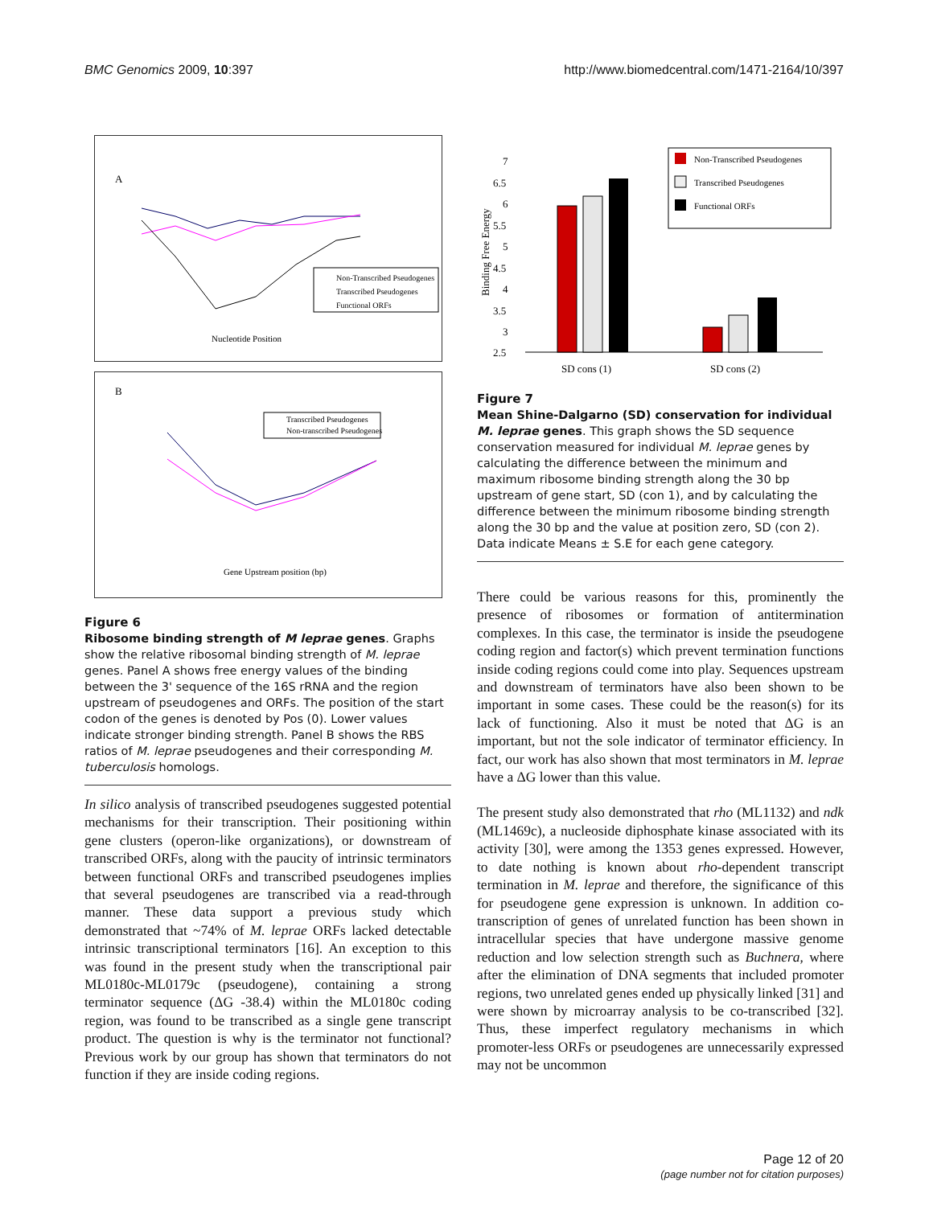BMC Genomics 2009, 10:397 http://www.biomedcentral.com/1471-2164/10/397
A
Nucleotide Position
Non-Transcribed Pseudogenes
Transcribed Pseudogenes
Functional ORFs
B
Gene Upstream position (bp)
Transcribed Pseudogenes
Non-transcribed Pseudogenes
Figure 6
Ribosome binding strength of M leprae genes. Graphs show the relative ribosomal binding strength of M. leprae genes. Panel A shows free energy values of the binding between the 3' sequence of the 16S rRNA and the region upstream of pseudogenes and ORFs. The position of the start codon of the genes is denoted by Pos (0). Lower values indicate stronger binding strength. Panel B shows the RBS ratios of M. leprae pseudogenes and their corresponding M. tuberculosis homologs.
In silico analysis of transcribed pseudogenes suggested potential mechanisms for their transcription. Their positioning within gene clusters (operon-like organizations), or downstream of transcribed ORFs, along with the paucity of intrinsic terminators between functional ORFs and transcribed pseudogenes implies that several pseudogenes are transcribed via a read-through manner. These data support a previous study which demonstrated that ~74% of M. leprae ORFs lacked detectable intrinsic transcriptional terminators [16]. An exception to this was found in the present study when the transcriptional pair ML0180c-ML0179c (pseudogene), containing a strong terminator sequence (ΔG -38.4) within the ML0180c coding region, was found to be transcribed as a single gene transcript product. The question is why is the terminator not functional? Previous work by our group has shown that terminators do not function if they are inside coding regions.
Binding Free Energy
7
6.5
6
5.5
5
4.5
4
3.5
3
2.5
SD cons (1)
SD cons (2)
Non-Transcribed Pseudogenes
Transcribed Pseudogenes
Functional ORFs
Figure 7
Mean Shine-Dalgarno (SD) conservation for individual M. leprae genes. This graph shows the SD sequence conservation measured for individual M. leprae genes by calculating the difference between the minimum and maximum ribosome binding strength along the 30 bp upstream of gene start, SD (con 1), and by calculating the difference between the minimum ribosome binding strength along the 30 bp and the value at position zero, SD (con 2). Data indicate Means ± S.E for each gene category.
There could be various reasons for this, prominently the presence of ribosomes or formation of antitermination complexes. In this case, the terminator is inside the pseudogene coding region and factor(s) which prevent termination functions inside coding regions could come into play. Sequences upstream and downstream of terminators have also been shown to be important in some cases. These could be the reason(s) for its lack of functioning. Also it must be noted that ΔG is an important, but not the sole indicator of terminator efficiency. In fact, our work has also shown that most terminators in M. leprae have a ΔG lower than this value.
The present study also demonstrated that rho (ML1132) and ndk (ML1469c), a nucleoside diphosphate kinase associated with its activity [30], were among the 1353 genes expressed. However, to date nothing is known about rho-dependent transcript termination in M. leprae and therefore, the significance of this for pseudogene gene expression is unknown. In addition co-transcription of genes of unrelated function has been shown in intracellular species that have undergone massive genome reduction and low selection strength such as Buchnera, where after the elimination of DNA segments that included promoter regions, two unrelated genes ended up physically linked [31] and were shown by microarray analysis to be co-transcribed [32]. Thus, these imperfect regulatory mechanisms in which promoter-less ORFs or pseudogenes are unnecessarily expressed may not be uncommon
Page 12 of 20
(page number not for citation purposes)